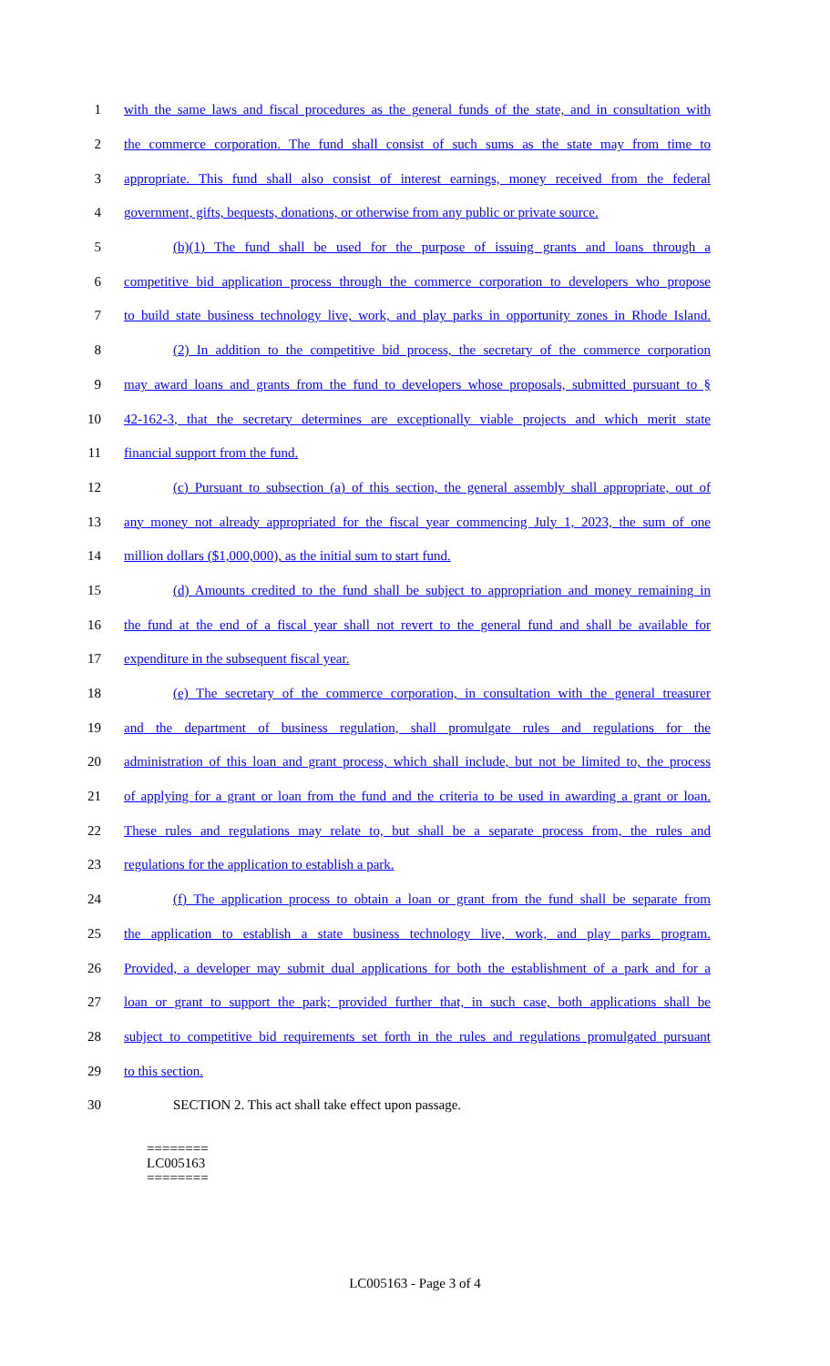1 with the same laws and fiscal procedures as the general funds of the state, and in consultation with
2 the commerce corporation. The fund shall consist of such sums as the state may from time to
3 appropriate. This fund shall also consist of interest earnings, money received from the federal
4 government, gifts, bequests, donations, or otherwise from any public or private source.
5 (b)(1) The fund shall be used for the purpose of issuing grants and loans through a
6 competitive bid application process through the commerce corporation to developers who propose
7 to build state business technology live, work, and play parks in opportunity zones in Rhode Island.
8 (2) In addition to the competitive bid process, the secretary of the commerce corporation
9 may award loans and grants from the fund to developers whose proposals, submitted pursuant to §
10 42-162-3, that the secretary determines are exceptionally viable projects and which merit state
11 financial support from the fund.
12 (c) Pursuant to subsection (a) of this section, the general assembly shall appropriate, out of
13 any money not already appropriated for the fiscal year commencing July 1, 2023, the sum of one
14 million dollars ($1,000,000), as the initial sum to start fund.
15 (d) Amounts credited to the fund shall be subject to appropriation and money remaining in
16 the fund at the end of a fiscal year shall not revert to the general fund and shall be available for
17 expenditure in the subsequent fiscal year.
18 (e) The secretary of the commerce corporation, in consultation with the general treasurer
19 and the department of business regulation, shall promulgate rules and regulations for the
20 administration of this loan and grant process, which shall include, but not be limited to, the process
21 of applying for a grant or loan from the fund and the criteria to be used in awarding a grant or loan.
22 These rules and regulations may relate to, but shall be a separate process from, the rules and
23 regulations for the application to establish a park.
24 (f) The application process to obtain a loan or grant from the fund shall be separate from
25 the application to establish a state business technology live, work, and play parks program.
26 Provided, a developer may submit dual applications for both the establishment of a park and for a
27 loan or grant to support the park; provided further that, in such case, both applications shall be
28 subject to competitive bid requirements set forth in the rules and regulations promulgated pursuant
29 to this section.
30 SECTION 2. This act shall take effect upon passage.
========
LC005163
========
LC005163 - Page 3 of 4